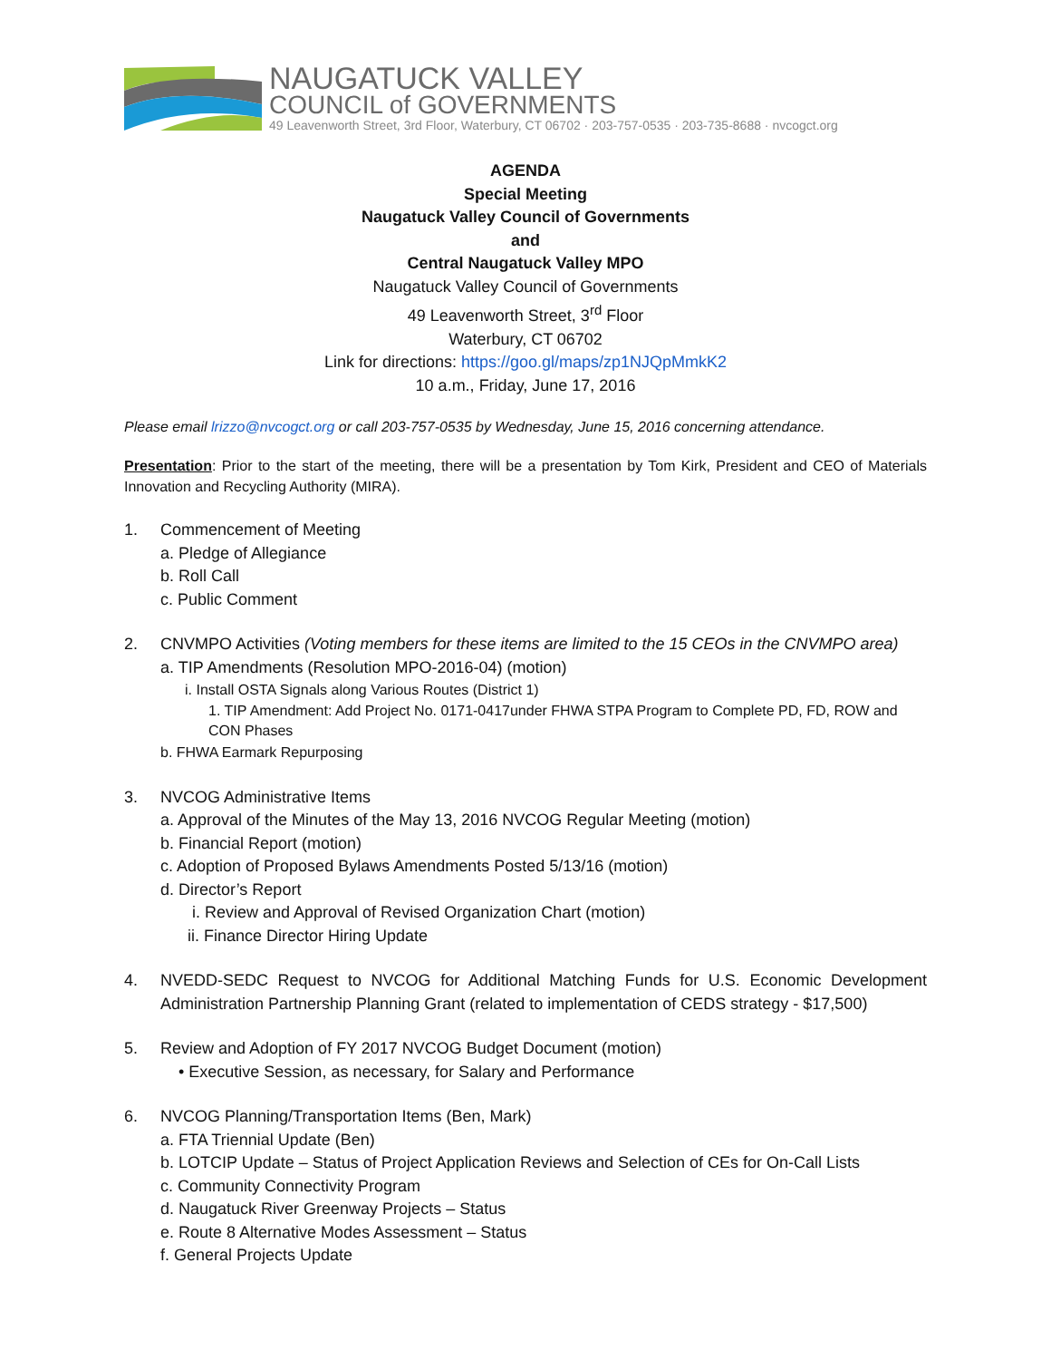NAUGATUCK VALLEY
COUNCIL of GOVERNMENTS
49 Leavenworth Street, 3rd Floor, Waterbury, CT 06702 · 203-757-0535 · 203-735-8688 · nvcogct.org
AGENDA
Special Meeting
Naugatuck Valley Council of Governments
and
Central Naugatuck Valley MPO
Naugatuck Valley Council of Governments
49 Leavenworth Street, 3<sup>rd</sup> Floor
Waterbury, CT 06702
Link for directions: https://goo.gl/maps/zp1NJQpMmkK2
10 a.m., Friday, June 17, 2016
Please email lrizzo@nvcogct.org or call 203-757-0535 by Wednesday, June 15, 2016 concerning attendance.
Presentation: Prior to the start of the meeting, there will be a presentation by Tom Kirk, President and CEO of Materials Innovation and Recycling Authority (MIRA).
1. Commencement of Meeting
a. Pledge of Allegiance
b. Roll Call
c. Public Comment
2. CNVMPO Activities (Voting members for these items are limited to the 15 CEOs in the CNVMPO area)
a. TIP Amendments (Resolution MPO-2016-04) (motion)
i. Install OSTA Signals along Various Routes (District 1)
1. TIP Amendment: Add Project No. 0171-0417under FHWA STPA Program to Complete PD, FD, ROW and CON Phases
b. FHWA Earmark Repurposing
3. NVCOG Administrative Items
a. Approval of the Minutes of the May 13, 2016 NVCOG Regular Meeting (motion)
b. Financial Report (motion)
c. Adoption of Proposed Bylaws Amendments Posted 5/13/16 (motion)
d. Director’s Report
i. Review and Approval of Revised Organization Chart (motion)
ii. Finance Director Hiring Update
4. NVEDD-SEDC Request to NVCOG for Additional Matching Funds for U.S. Economic Development Administration Partnership Planning Grant (related to implementation of CEDS strategy - $17,500)
5. Review and Adoption of FY 2017 NVCOG Budget Document (motion)
• Executive Session, as necessary, for Salary and Performance
6. NVCOG Planning/Transportation Items (Ben, Mark)
a. FTA Triennial Update (Ben)
b. LOTCIP Update – Status of Project Application Reviews and Selection of CEs for On-Call Lists
c. Community Connectivity Program
d. Naugatuck River Greenway Projects – Status
e. Route 8 Alternative Modes Assessment – Status
f. General Projects Update